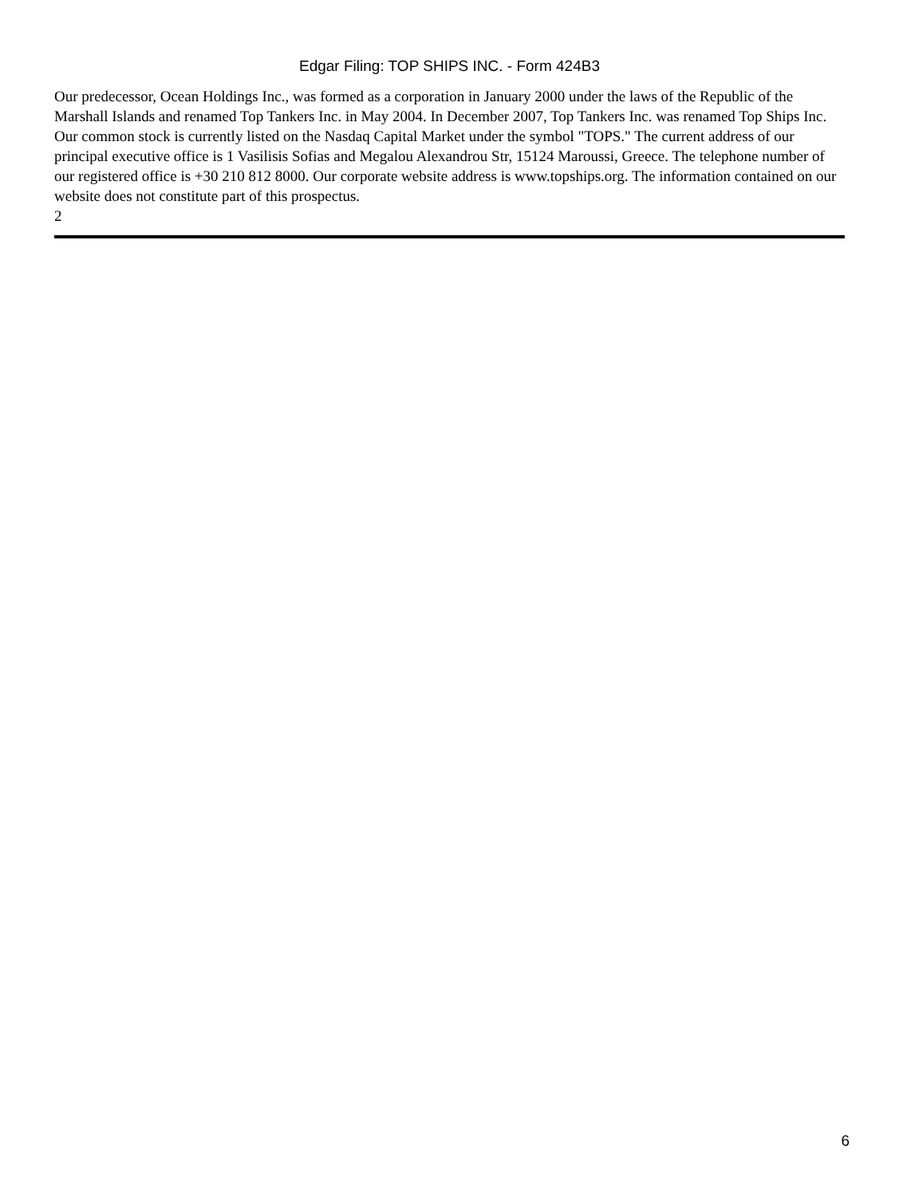Edgar Filing: TOP SHIPS INC. - Form 424B3
Our predecessor, Ocean Holdings Inc., was formed as a corporation in January 2000 under the laws of the Republic of the Marshall Islands and renamed Top Tankers Inc. in May 2004. In December 2007, Top Tankers Inc. was renamed Top Ships Inc.
Our common stock is currently listed on the Nasdaq Capital Market under the symbol "TOPS." The current address of our principal executive office is 1 Vasilisis Sofias and Megalou Alexandrou Str, 15124 Maroussi, Greece. The telephone number of our registered office is +30 210 812 8000. Our corporate website address is www.topships.org. The information contained on our website does not constitute part of this prospectus.
2
6